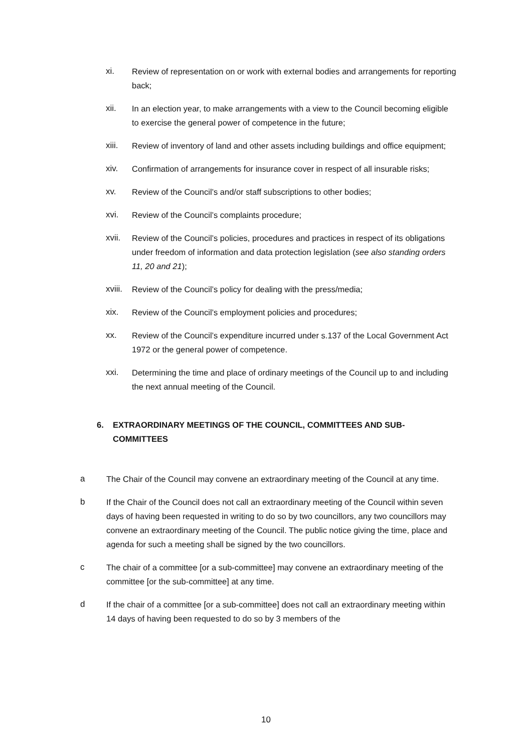xi. Review of representation on or work with external bodies and arrangements for reporting back;
xii. In an election year, to make arrangements with a view to the Council becoming eligible to exercise the general power of competence in the future;
xiii. Review of inventory of land and other assets including buildings and office equipment;
xiv. Confirmation of arrangements for insurance cover in respect of all insurable risks;
xv. Review of the Council’s and/or staff subscriptions to other bodies;
xvi. Review of the Council’s complaints procedure;
xvii. Review of the Council’s policies, procedures and practices in respect of its obligations under freedom of information and data protection legislation (see also standing orders 11, 20 and 21);
xviii.
Review of the Council’s policy for dealing with the press/media;
xix. Review of the Council’s employment policies and procedures;
xx. Review of the Council’s expenditure incurred under s.137 of the Local Government Act 1972 or the general power of competence.
xxi. Determining the time and place of ordinary meetings of the Council up to and including the next annual meeting of the Council.
6. EXTRAORDINARY MEETINGS OF THE COUNCIL, COMMITTEES AND SUB-COMMITTEES
a The Chair of the Council may convene an extraordinary meeting of the Council at any time.
b If the Chair of the Council does not call an extraordinary meeting of the Council within seven days of having been requested in writing to do so by two councillors, any two councillors may convene an extraordinary meeting of the Council. The public notice giving the time, place and agenda for such a meeting shall be signed by the two councillors.
c The chair of a committee [or a sub-committee] may convene an extraordinary meeting of the committee [or the sub-committee] at any time.
d If the chair of a committee [or a sub-committee] does not call an extraordinary meeting within 14 days of having been requested to do so by 3 members of the
10